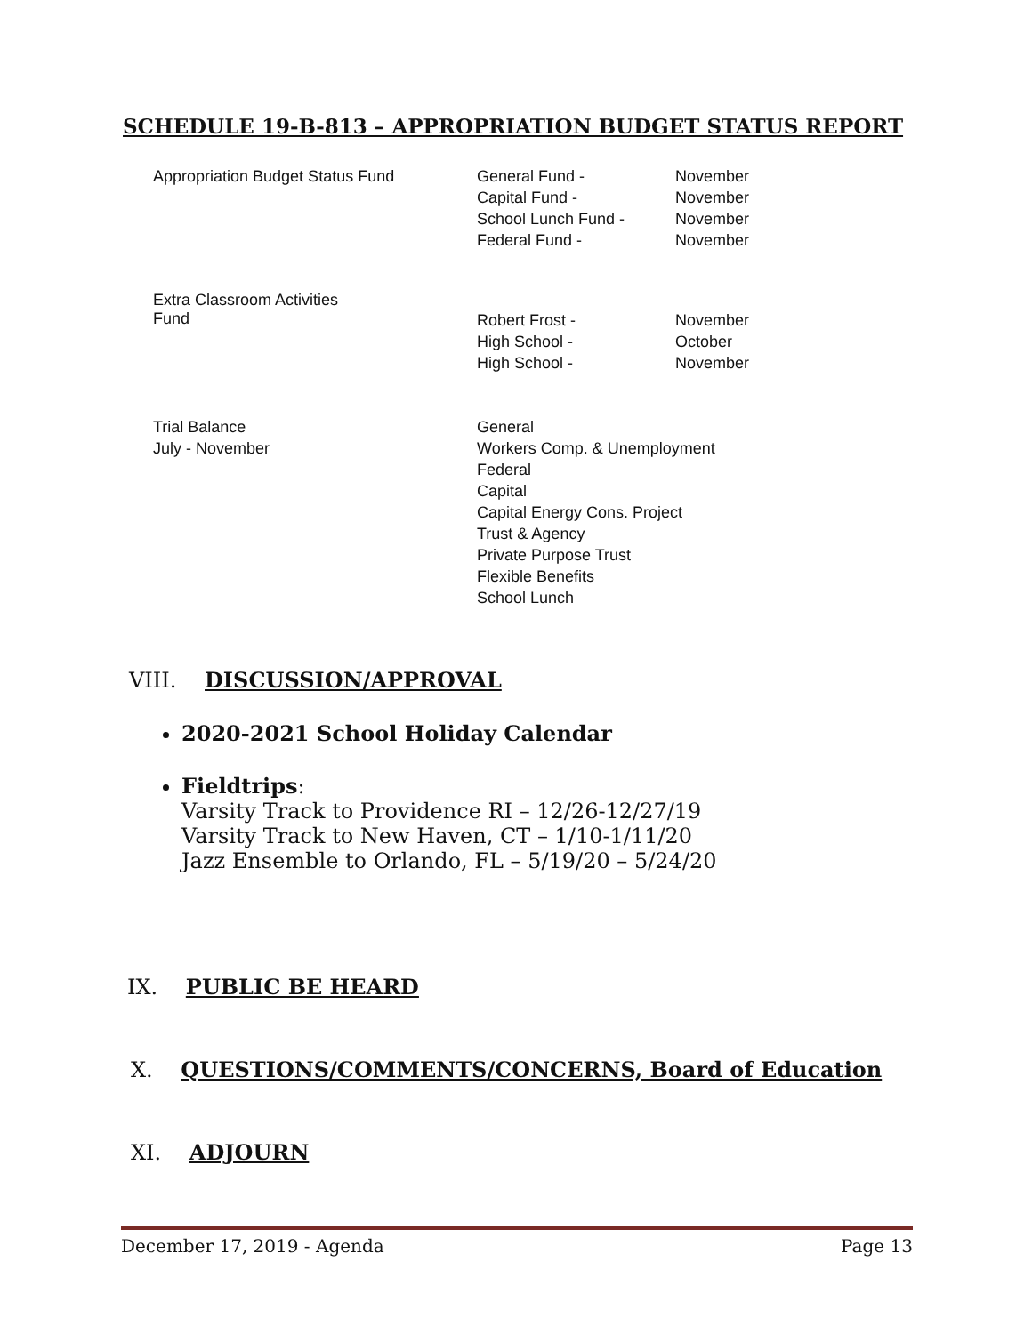SCHEDULE 19-B-813 – APPROPRIATION BUDGET STATUS REPORT
| Appropriation Budget Status Fund | General Fund - Capital Fund - School Lunch Fund - Federal Fund - | November November November November |
| Extra Classroom Activities Fund | Robert Frost - High School - High School - | November October November |
| Trial Balance July - November | General Workers Comp. & Unemployment Federal Capital Capital Energy Cons. Project Trust & Agency Private Purpose Trust Flexible Benefits School Lunch | |
VIII. DISCUSSION/APPROVAL
2020-2021 School Holiday Calendar
Fieldtrips:
Varsity Track to Providence RI – 12/26-12/27/19
Varsity Track to New Haven, CT – 1/10-1/11/20
Jazz Ensemble to Orlando, FL – 5/19/20 – 5/24/20
IX. PUBLIC BE HEARD
X. QUESTIONS/COMMENTS/CONCERNS, Board of Education
XI. ADJOURN
December 17, 2019 - Agenda Page 13